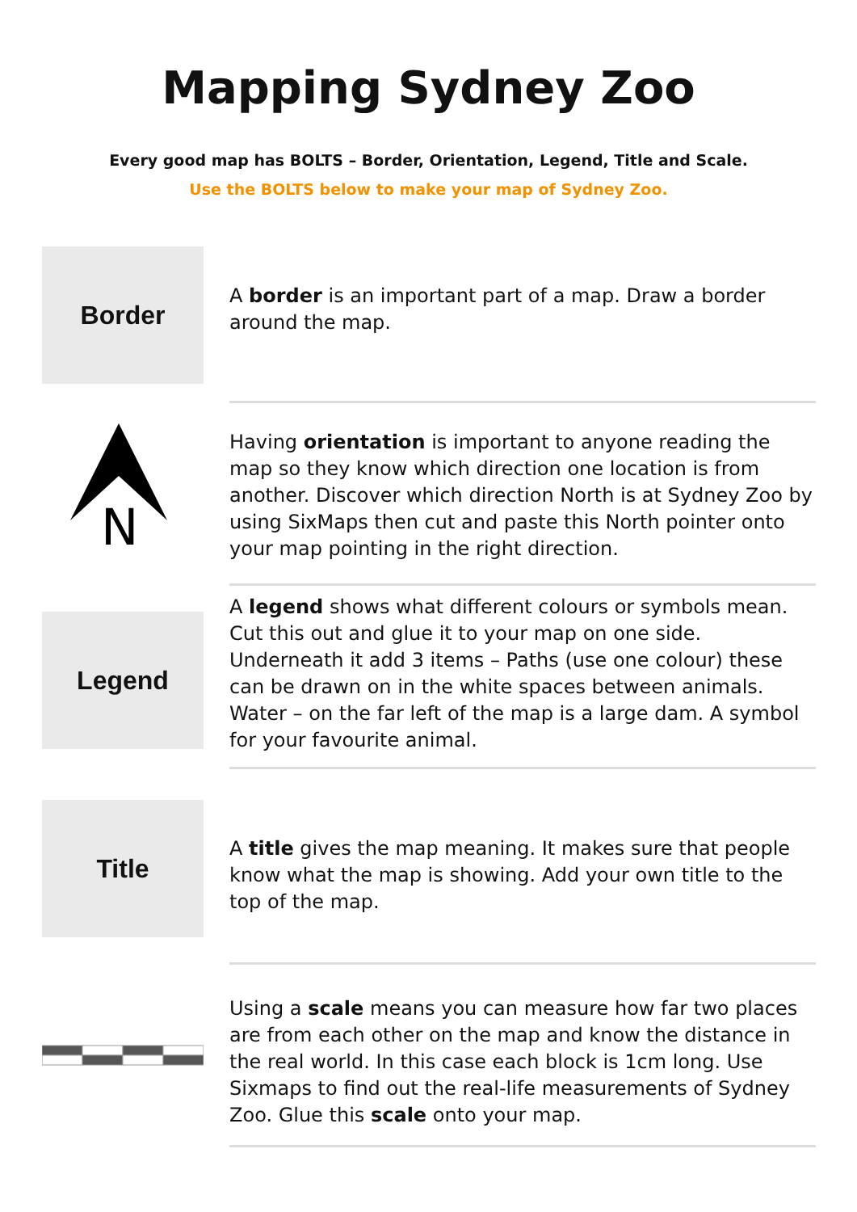Mapping Sydney Zoo
Every good map has BOLTS – Border, Orientation, Legend, Title and Scale.
Use the BOLTS below to make your map of Sydney Zoo.
Border
A border is an important part of a map. Draw a border around the map.
N
Having orientation is important to anyone reading the map so they know which direction one location is from another. Discover which direction North is at Sydney Zoo by using SixMaps then cut and paste this North pointer onto your map pointing in the right direction.
Legend
A legend shows what different colours or symbols mean. Cut this out and glue it to your map on one side. Underneath it add 3 items – Paths (use one colour) these can be drawn on in the white spaces between animals. Water – on the far left of the map is a large dam. A symbol for your favourite animal.
Title
A title gives the map meaning. It makes sure that people know what the map is showing. Add your own title to the top of the map.
Using a scale means you can measure how far two places are from each other on the map and know the distance in the real world. In this case each block is 1cm long. Use Sixmaps to find out the real-life measurements of Sydney Zoo. Glue this scale onto your map.